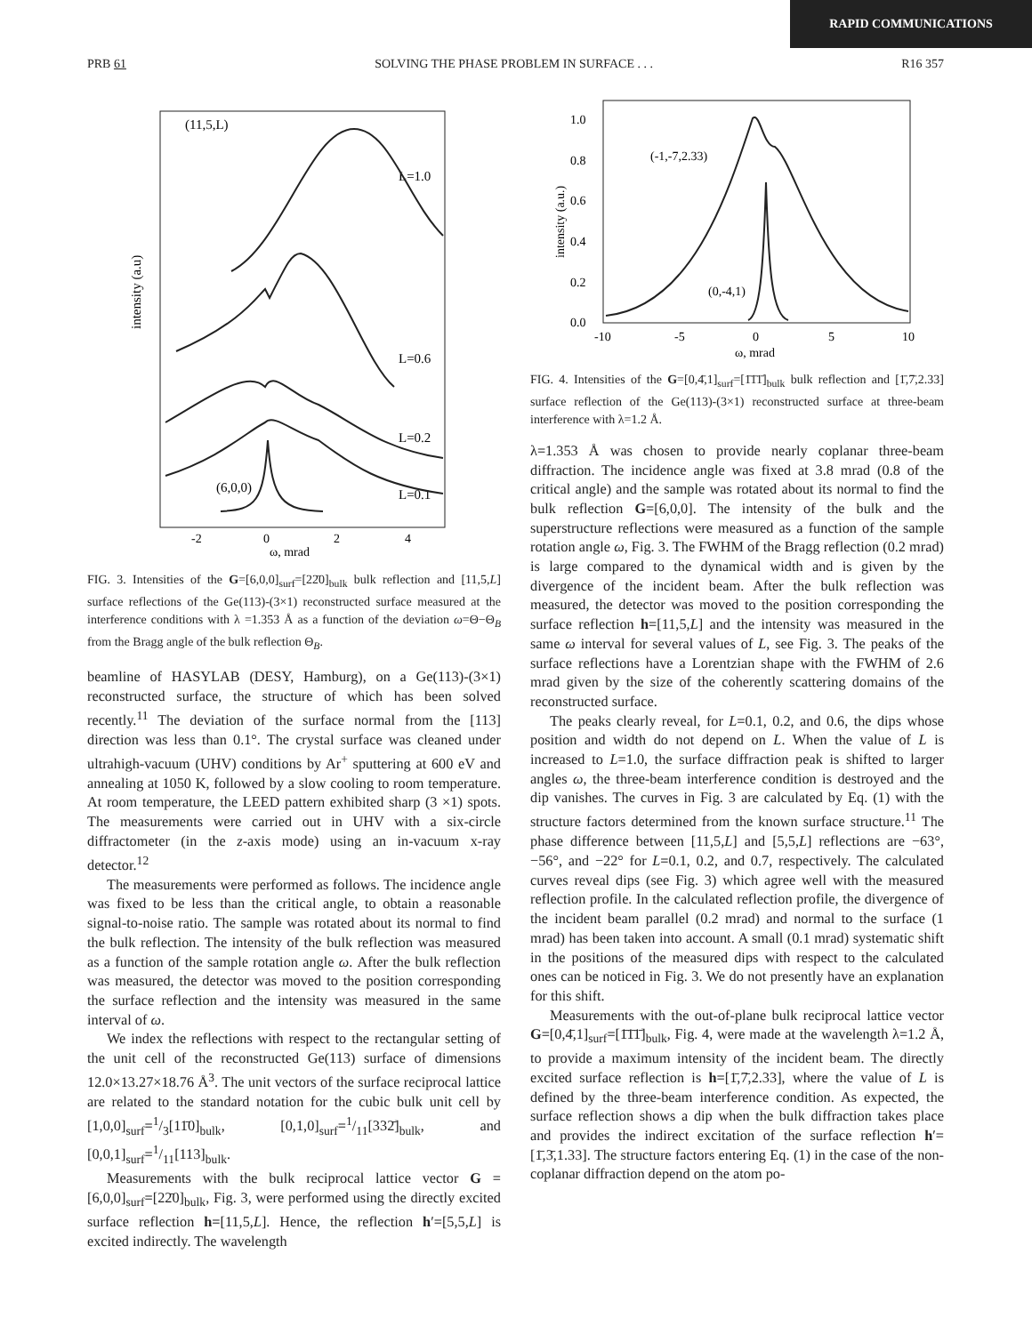RAPID COMMUNICATIONS
PRB 61 SOLVING THE PHASE PROBLEM IN SURFACE . . . R16 357
(11,5,L)
L=1.0
L=0.6
L=0.2
L=0.1
(6,0,0)
intensity (a.u)
-2
0
2
4
ω, mrad
FIG. 3. Intensities of the G=[6,0,0]<sub>surf</sub>=[22̄0]<sub>bulk</sub> bulk reflection and [11,5,L] surface reflections of the Ge(113)-(3×1) reconstructed surface measured at the interference conditions with λ =1.353 Å as a function of the deviation ω=Θ−Θ<sub>B</sub> from the Bragg angle of the bulk reflection Θ<sub>B</sub>.
beamline of HASYLAB (DESY, Hamburg), on a Ge(113)-(3×1) reconstructed surface, the structure of which has been solved recently.<sup>11</sup> The deviation of the surface normal from the [113] direction was less than 0.1°. The crystal surface was cleaned under ultrahigh-vacuum (UHV) conditions by Ar<sup>+</sup> sputtering at 600 eV and annealing at 1050 K, followed by a slow cooling to room temperature. At room temperature, the LEED pattern exhibited sharp (3 ×1) spots. The measurements were carried out in UHV with a six-circle diffractometer (in the z-axis mode) using an in-vacuum x-ray detector.<sup>12</sup>
The measurements were performed as follows. The incidence angle was fixed to be less than the critical angle, to obtain a reasonable signal-to-noise ratio. The sample was rotated about its normal to find the bulk reflection. The intensity of the bulk reflection was measured as a function of the sample rotation angle ω. After the bulk reflection was measured, the detector was moved to the position corresponding the surface reflection and the intensity was measured in the same interval of ω.
We index the reflections with respect to the rectangular setting of the unit cell of the reconstructed Ge(113) surface of dimensions 12.0×13.27×18.76 Å<sup>3</sup>. The unit vectors of the surface reciprocal lattice are related to the standard notation for the cubic bulk unit cell by [1,0,0]<sub>surf</sub>=1/3[11̄0]<sub>bulk</sub>, [0,1,0]<sub>surf</sub>=1/11[332̄]<sub>bulk</sub>, and [0,0,1]<sub>surf</sub>=1/11[113]<sub>bulk</sub>.
Measurements with the bulk reciprocal lattice vector G =[6,0,0]<sub>surf</sub>=[22̄0]<sub>bulk</sub>, Fig. 3, were performed using the directly excited surface reflection h=[11,5,L]. Hence, the reflection h′=[5,5,L] is excited indirectly. The wavelength
1.0
0.8
0.6
0.4
0.2
0.0
intensity (a.u.)
(-1,-7,2.33)
(0,-4,1)
-10
-5
0
5
10
ω, mrad
FIG. 4. Intensities of the G=[0,4̄,1]<sub>surf</sub>=[1̄1̄1̄]<sub>bulk</sub> bulk reflection and [1̄,7̄,2.33] surface reflection of the Ge(113)-(3×1) reconstructed surface at three-beam interference with λ=1.2 Å.
λ=1.353 Å was chosen to provide nearly coplanar three-beam diffraction. The incidence angle was fixed at 3.8 mrad (0.8 of the critical angle) and the sample was rotated about its normal to find the bulk reflection G=[6,0,0]. The intensity of the bulk and the superstructure reflections were measured as a function of the sample rotation angle ω, Fig. 3. The FWHM of the Bragg reflection (0.2 mrad) is large compared to the dynamical width and is given by the divergence of the incident beam. After the bulk reflection was measured, the detector was moved to the position corresponding the surface reflection h=[11,5,L] and the intensity was measured in the same ω interval for several values of L, see Fig. 3. The peaks of the surface reflections have a Lorentzian shape with the FWHM of 2.6 mrad given by the size of the coherently scattering domains of the reconstructed surface.
The peaks clearly reveal, for L=0.1, 0.2, and 0.6, the dips whose position and width do not depend on L. When the value of L is increased to L=1.0, the surface diffraction peak is shifted to larger angles ω, the three-beam interference condition is destroyed and the dip vanishes. The curves in Fig. 3 are calculated by Eq. (1) with the structure factors determined from the known surface structure.<sup>11</sup> The phase difference between [11,5,L] and [5,5,L] reflections are −63°, −56°, and −22° for L=0.1, 0.2, and 0.7, respectively. The calculated curves reveal dips (see Fig. 3) which agree well with the measured reflection profile. In the calculated reflection profile, the divergence of the incident beam parallel (0.2 mrad) and normal to the surface (1 mrad) has been taken into account. A small (0.1 mrad) systematic shift in the positions of the measured dips with respect to the calculated ones can be noticed in Fig. 3. We do not presently have an explanation for this shift.
Measurements with the out-of-plane bulk reciprocal lattice vector G=[0,4̄,1]<sub>surf</sub>=[1̄1̄1̄]<sub>bulk</sub>, Fig. 4, were made at the wavelength λ=1.2 Å, to provide a maximum intensity of the incident beam. The directly excited surface reflection is h=[1̄,7̄,2.33], where the value of L is defined by the three-beam interference condition. As expected, the surface reflection shows a dip when the bulk diffraction takes place and provides the indirect excitation of the surface reflection h′=[1̄,3̄,1.33]. The structure factors entering Eq. (1) in the case of the non-coplanar diffraction depend on the atom po-